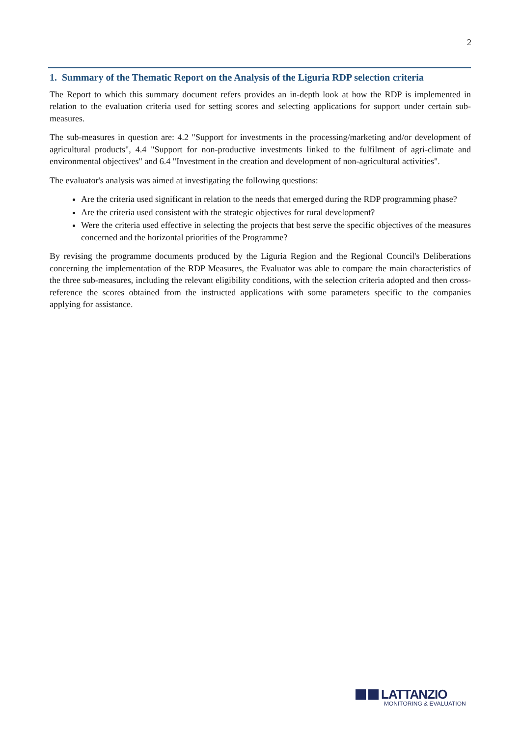2
1. Summary of the Thematic Report on the Analysis of the Liguria RDP selection criteria
The Report to which this summary document refers provides an in-depth look at how the RDP is implemented in relation to the evaluation criteria used for setting scores and selecting applications for support under certain sub-measures.
The sub-measures in question are: 4.2 "Support for investments in the processing/marketing and/or development of agricultural products", 4.4 "Support for non-productive investments linked to the fulfilment of agri-climate and environmental objectives" and 6.4 "Investment in the creation and development of non-agricultural activities".
The evaluator's analysis was aimed at investigating the following questions:
Are the criteria used significant in relation to the needs that emerged during the RDP programming phase?
Are the criteria used consistent with the strategic objectives for rural development?
Were the criteria used effective in selecting the projects that best serve the specific objectives of the measures concerned and the horizontal priorities of the Programme?
By revising the programme documents produced by the Liguria Region and the Regional Council's Deliberations concerning the implementation of the RDP Measures, the Evaluator was able to compare the main characteristics of the three sub-measures, including the relevant eligibility conditions, with the selection criteria adopted and then cross-reference the scores obtained from the instructed applications with some parameters specific to the companies applying for assistance.
LATTANZIO
MONITORING & EVALUATION